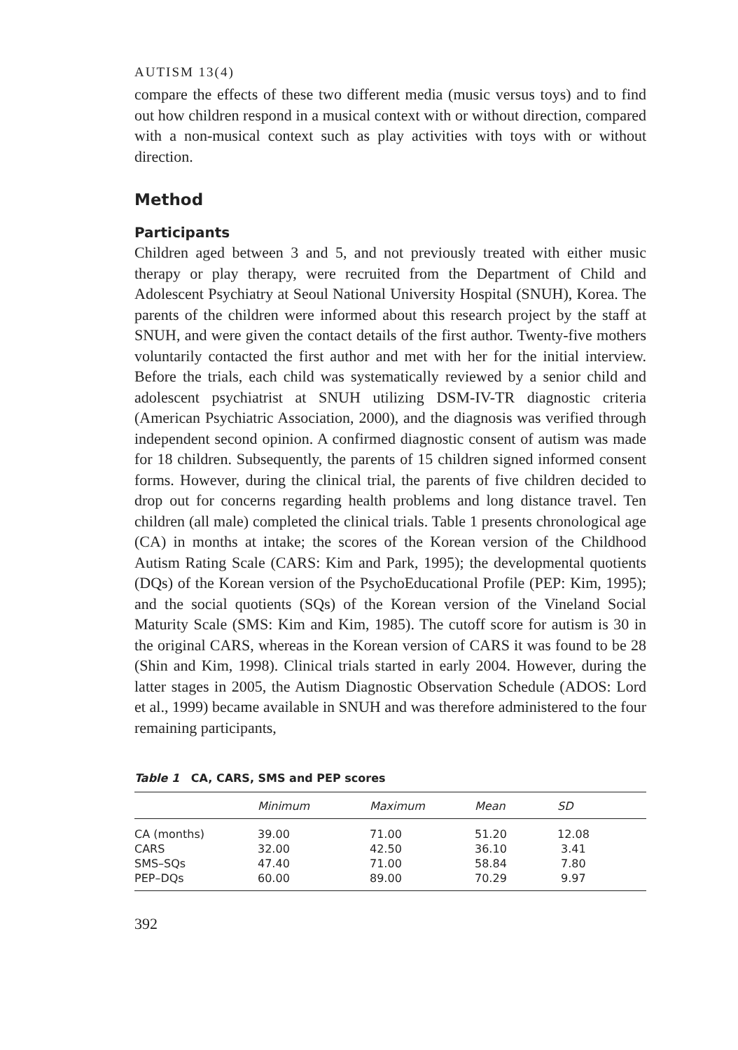AUTISM 13(4)
compare the effects of these two different media (music versus toys) and to find out how children respond in a musical context with or without direction, compared with a non-musical context such as play activities with toys with or without direction.
Method
Participants
Children aged between 3 and 5, and not previously treated with either music therapy or play therapy, were recruited from the Department of Child and Adolescent Psychiatry at Seoul National University Hospital (SNUH), Korea. The parents of the children were informed about this research project by the staff at SNUH, and were given the contact details of the first author. Twenty-five mothers voluntarily contacted the first author and met with her for the initial interview. Before the trials, each child was systematically reviewed by a senior child and adolescent psychiatrist at SNUH utilizing DSM-IV-TR diagnostic criteria (American Psychiatric Association, 2000), and the diagnosis was verified through independent second opinion. A confirmed diagnostic consent of autism was made for 18 children. Subsequently, the parents of 15 children signed informed consent forms. However, during the clinical trial, the parents of five children decided to drop out for concerns regarding health problems and long distance travel. Ten children (all male) completed the clinical trials. Table 1 presents chronological age (CA) in months at intake; the scores of the Korean version of the Childhood Autism Rating Scale (CARS: Kim and Park, 1995); the developmental quotients (DQs) of the Korean version of the PsychoEducational Profile (PEP: Kim, 1995); and the social quotients (SQs) of the Korean version of the Vineland Social Maturity Scale (SMS: Kim and Kim, 1985). The cutoff score for autism is 30 in the original CARS, whereas in the Korean version of CARS it was found to be 28 (Shin and Kim, 1998). Clinical trials started in early 2004. However, during the latter stages in 2005, the Autism Diagnostic Observation Schedule (ADOS: Lord et al., 1999) became available in SNUH and was therefore administered to the four remaining participants,
Table 1 CA, CARS, SMS and PEP scores
| | Minimum | Maximum | Mean | SD |
| --- | --- | --- | --- | --- |
| CA (months) | 39.00 | 71.00 | 51.20 | 12.08 |
| CARS | 32.00 | 42.50 | 36.10 | 3.41 |
| SMS–SQs | 47.40 | 71.00 | 58.84 | 7.80 |
| PEP–DQs | 60.00 | 89.00 | 70.29 | 9.97 |
392